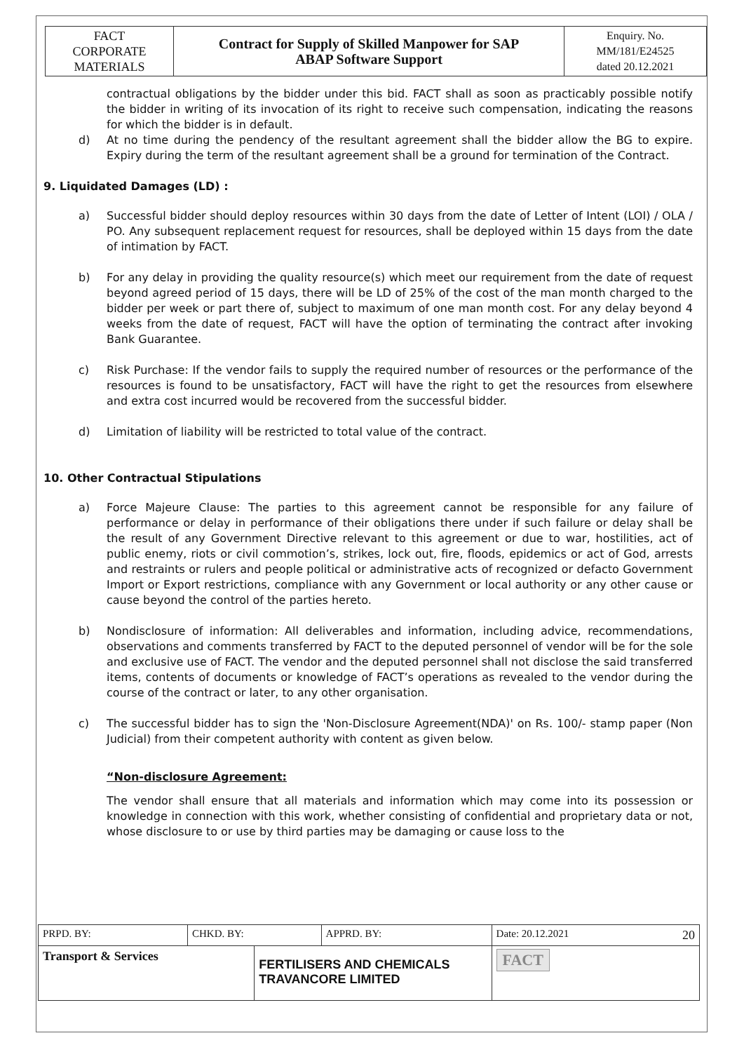| FACT CORPORATE MATERIALS | Contract for Supply of Skilled Manpower for SAP ABAP Software Support | Enquiry. No. MM/181/E24525 dated 20.12.2021 |
contractual obligations by the bidder under this bid. FACT shall as soon as practicably possible notify the bidder in writing of its invocation of its right to receive such compensation, indicating the reasons for which the bidder is in default.
d) At no time during the pendency of the resultant agreement shall the bidder allow the BG to expire. Expiry during the term of the resultant agreement shall be a ground for termination of the Contract.
9. Liquidated Damages (LD) :
a) Successful bidder should deploy resources within 30 days from the date of Letter of Intent (LOI) / OLA / PO. Any subsequent replacement request for resources, shall be deployed within 15 days from the date of intimation by FACT.
b) For any delay in providing the quality resource(s) which meet our requirement from the date of request beyond agreed period of 15 days, there will be LD of 25% of the cost of the man month charged to the bidder per week or part there of, subject to maximum of one man month cost. For any delay beyond 4 weeks from the date of request, FACT will have the option of terminating the contract after invoking Bank Guarantee.
c) Risk Purchase: If the vendor fails to supply the required number of resources or the performance of the resources is found to be unsatisfactory, FACT will have the right to get the resources from elsewhere and extra cost incurred would be recovered from the successful bidder.
d) Limitation of liability will be restricted to total value of the contract.
10. Other Contractual Stipulations
a) Force Majeure Clause: The parties to this agreement cannot be responsible for any failure of performance or delay in performance of their obligations there under if such failure or delay shall be the result of any Government Directive relevant to this agreement or due to war, hostilities, act of public enemy, riots or civil commotion’s, strikes, lock out, fire, floods, epidemics or act of God, arrests and restraints or rulers and people political or administrative acts of recognized or defacto Government Import or Export restrictions, compliance with any Government or local authority or any other cause or cause beyond the control of the parties hereto.
b) Nondisclosure of information: All deliverables and information, including advice, recommendations, observations and comments transferred by FACT to the deputed personnel of vendor will be for the sole and exclusive use of FACT. The vendor and the deputed personnel shall not disclose the said transferred items, contents of documents or knowledge of FACT’s operations as revealed to the vendor during the course of the contract or later, to any other organisation.
c) The successful bidder has to sign the 'Non-Disclosure Agreement(NDA)' on Rs. 100/- stamp paper (Non Judicial) from their competent authority with content as given below.
“Non-disclosure Agreement:
The vendor shall ensure that all materials and information which may come into its possession or knowledge in connection with this work, whether consisting of confidential and proprietary data or not, whose disclosure to or use by third parties may be damaging or cause loss to the
| PRPD. BY: | CHKD. BY: | | APPRD. BY: | Date: 20.12.2021 20 |
| Transport & Services | | FERTILISERS AND CHEMICALS TRAVANCORE LIMITED | | FACT |